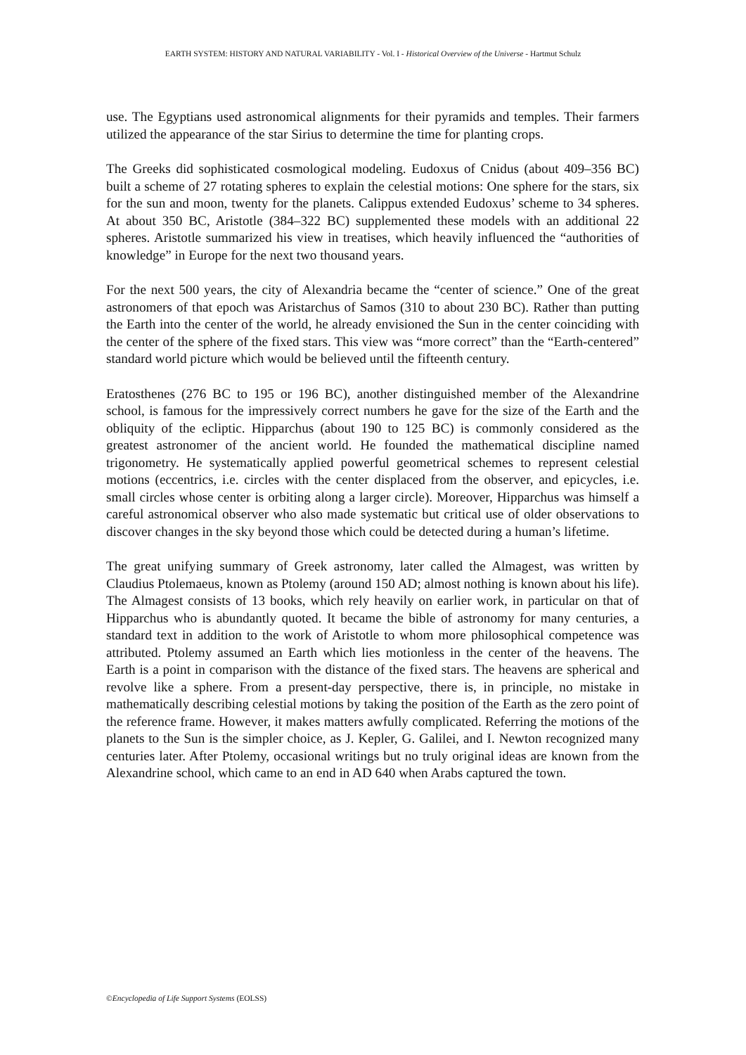EARTH SYSTEM: HISTORY AND NATURAL VARIABILITY - Vol. I - Historical Overview of the Universe - Hartmut Schulz
use. The Egyptians used astronomical alignments for their pyramids and temples. Their farmers utilized the appearance of the star Sirius to determine the time for planting crops.
The Greeks did sophisticated cosmological modeling. Eudoxus of Cnidus (about 409–356 BC) built a scheme of 27 rotating spheres to explain the celestial motions: One sphere for the stars, six for the sun and moon, twenty for the planets. Calippus extended Eudoxus’ scheme to 34 spheres. At about 350 BC, Aristotle (384–322 BC) supplemented these models with an additional 22 spheres. Aristotle summarized his view in treatises, which heavily influenced the “authorities of knowledge” in Europe for the next two thousand years.
For the next 500 years, the city of Alexandria became the “center of science.” One of the great astronomers of that epoch was Aristarchus of Samos (310 to about 230 BC). Rather than putting the Earth into the center of the world, he already envisioned the Sun in the center coinciding with the center of the sphere of the fixed stars. This view was “more correct” than the “Earth-centered” standard world picture which would be believed until the fifteenth century.
Eratosthenes (276 BC to 195 or 196 BC), another distinguished member of the Alexandrine school, is famous for the impressively correct numbers he gave for the size of the Earth and the obliquity of the ecliptic. Hipparchus (about 190 to 125 BC) is commonly considered as the greatest astronomer of the ancient world. He founded the mathematical discipline named trigonometry. He systematically applied powerful geometrical schemes to represent celestial motions (eccentrics, i.e. circles with the center displaced from the observer, and epicycles, i.e. small circles whose center is orbiting along a larger circle). Moreover, Hipparchus was himself a careful astronomical observer who also made systematic but critical use of older observations to discover changes in the sky beyond those which could be detected during a human’s lifetime.
The great unifying summary of Greek astronomy, later called the Almagest, was written by Claudius Ptolemaeus, known as Ptolemy (around 150 AD; almost nothing is known about his life). The Almagest consists of 13 books, which rely heavily on earlier work, in particular on that of Hipparchus who is abundantly quoted. It became the bible of astronomy for many centuries, a standard text in addition to the work of Aristotle to whom more philosophical competence was attributed. Ptolemy assumed an Earth which lies motionless in the center of the heavens. The Earth is a point in comparison with the distance of the fixed stars. The heavens are spherical and revolve like a sphere. From a present-day perspective, there is, in principle, no mistake in mathematically describing celestial motions by taking the position of the Earth as the zero point of the reference frame. However, it makes matters awfully complicated. Referring the motions of the planets to the Sun is the simpler choice, as J. Kepler, G. Galilei, and I. Newton recognized many centuries later. After Ptolemy, occasional writings but no truly original ideas are known from the Alexandrine school, which came to an end in AD 640 when Arabs captured the town.
©Encyclopedia of Life Support Systems (EOLSS)